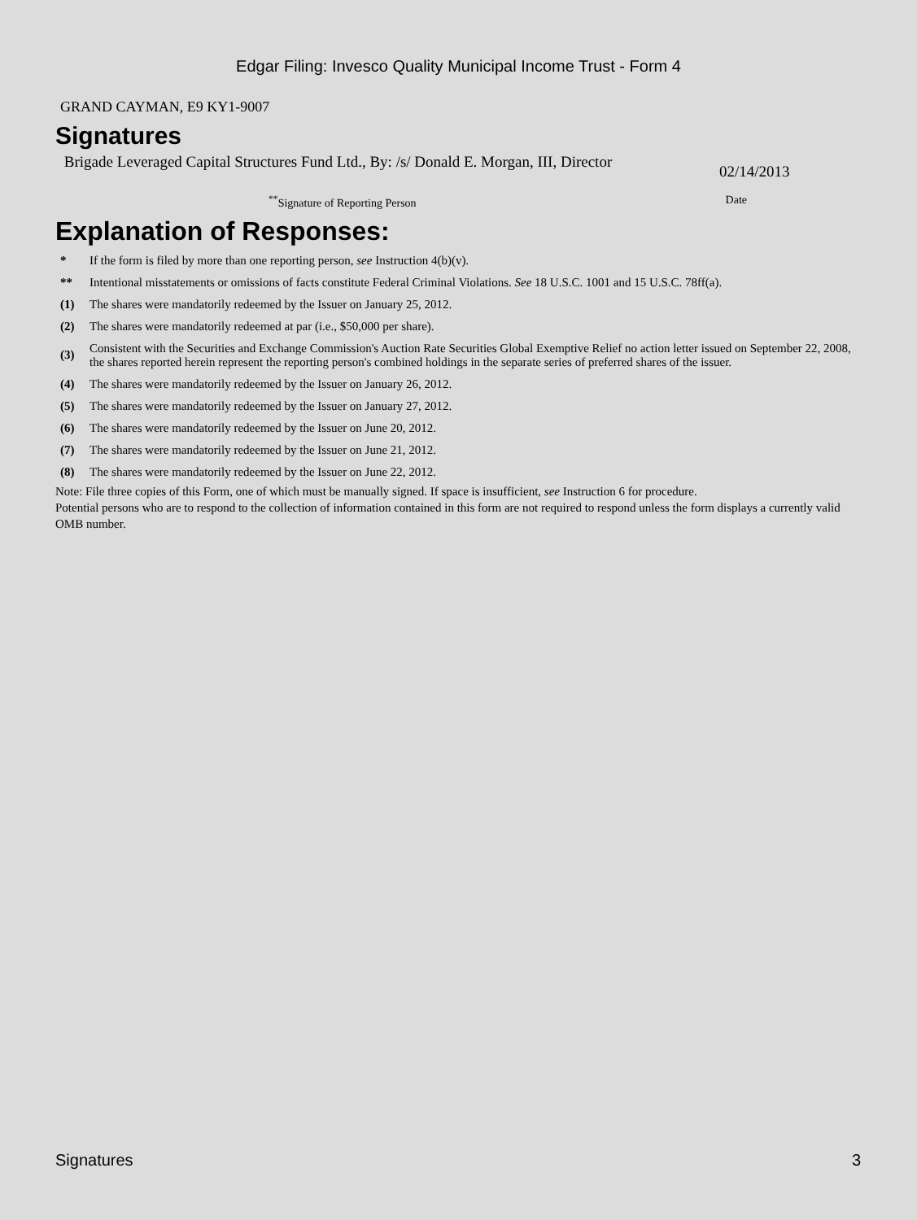Edgar Filing: Invesco Quality Municipal Income Trust - Form 4
GRAND CAYMAN, E9 KY1-9007
Signatures
Brigade Leveraged Capital Structures Fund Ltd., By: /s/ Donald E. Morgan, III, Director
02/14/2013
<sup>**</sup> Signature of Reporting Person Date
Explanation of Responses:
| * | If the form is filed by more than one reporting person, see Instruction 4(b)(v). |
| ** | Intentional misstatements or omissions of facts constitute Federal Criminal Violations. See 18 U.S.C. 1001 and 15 U.S.C. 78ff(a). |
| (1) | The shares were mandatorily redeemed by the Issuer on January 25, 2012. |
| (2) | The shares were mandatorily redeemed at par (i.e., $50,000 per share). |
| (3) | Consistent with the Securities and Exchange Commission's Auction Rate Securities Global Exemptive Relief no action letter issued on September 22, 2008, the shares reported herein represent the reporting person's combined holdings in the separate series of preferred shares of the issuer. |
| (4) | The shares were mandatorily redeemed by the Issuer on January 26, 2012. |
| (5) | The shares were mandatorily redeemed by the Issuer on January 27, 2012. |
| (6) | The shares were mandatorily redeemed by the Issuer on June 20, 2012. |
| (7) | The shares were mandatorily redeemed by the Issuer on June 21, 2012. |
| (8) | The shares were mandatorily redeemed by the Issuer on June 22, 2012. |
Note: File three copies of this Form, one of which must be manually signed. If space is insufficient, see Instruction 6 for procedure.
Potential persons who are to respond to the collection of information contained in this form are not required to respond unless the form displays a currently valid OMB number.
Signatures 3